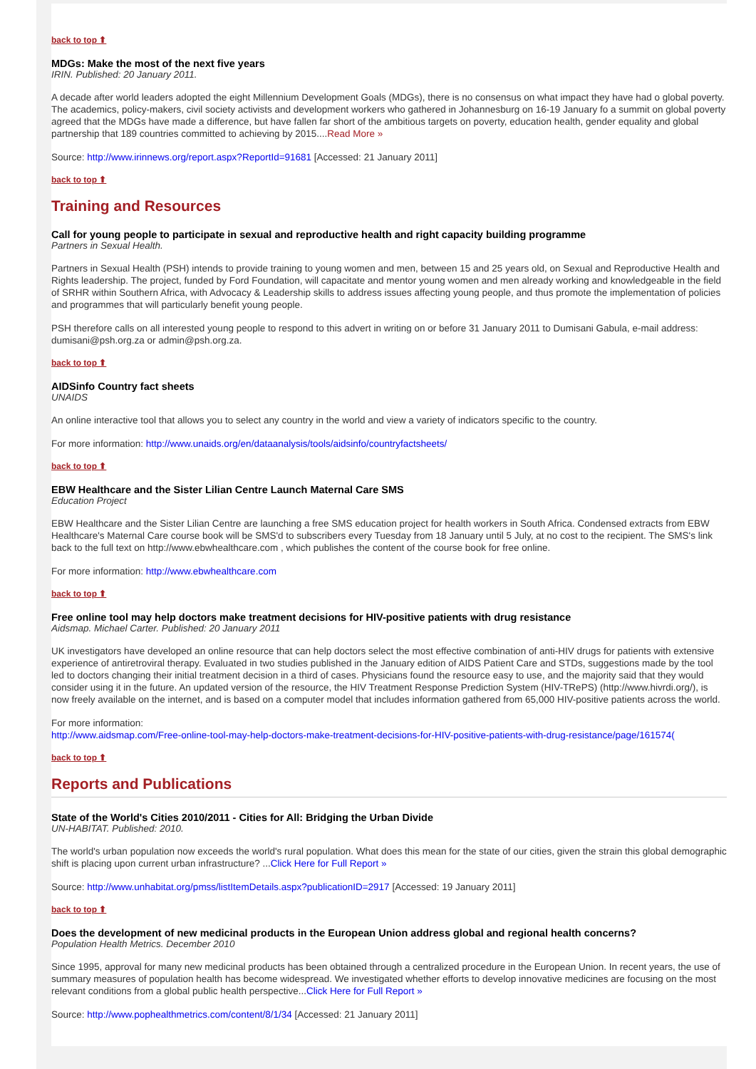back to top ⬆
MDGs: Make the most of the next five years
IRIN. Published: 20 January 2011.
A decade after world leaders adopted the eight Millennium Development Goals (MDGs), there is no consensus on what impact they have had o global poverty. The academics, policy-makers, civil society activists and development workers who gathered in Johannesburg on 16-19 January fo a summit on global poverty agreed that the MDGs have made a difference, but have fallen far short of the ambitious targets on poverty, education health, gender equality and global partnership that 189 countries committed to achieving by 2015....Read More »
Source: http://www.irinnews.org/report.aspx?ReportId=91681 [Accessed: 21 January 2011]
back to top ⬆
Training and Resources
Call for young people to participate in sexual and reproductive health and right capacity building programme
Partners in Sexual Health.
Partners in Sexual Health (PSH) intends to provide training to young women and men, between 15 and 25 years old, on Sexual and Reproductive Health and Rights leadership. The project, funded by Ford Foundation, will capacitate and mentor young women and men already working and knowledgeable in the field of SRHR within Southern Africa, with Advocacy & Leadership skills to address issues affecting young people, and thus promote the implementation of policies and programmes that will particularly benefit young people.
PSH therefore calls on all interested young people to respond to this advert in writing on or before 31 January 2011 to Dumisani Gabula, e-mail address: dumisani@psh.org.za or admin@psh.org.za.
back to top ⬆
AIDSinfo Country fact sheets
UNAIDS
An online interactive tool that allows you to select any country in the world and view a variety of indicators specific to the country.
For more information: http://www.unaids.org/en/dataanalysis/tools/aidsinfo/countryfactsheets/
back to top ⬆
EBW Healthcare and the Sister Lilian Centre Launch Maternal Care SMS
Education Project
EBW Healthcare and the Sister Lilian Centre are launching a free SMS education project for health workers in South Africa. Condensed extracts from EBW Healthcare's Maternal Care course book will be SMS'd to subscribers every Tuesday from 18 January until 5 July, at no cost to the recipient. The SMS's link back to the full text on http://www.ebwhealthcare.com , which publishes the content of the course book for free online.
For more information: http://www.ebwhealthcare.com
back to top ⬆
Free online tool may help doctors make treatment decisions for HIV-positive patients with drug resistance
Aidsmap. Michael Carter. Published: 20 January 2011
UK investigators have developed an online resource that can help doctors select the most effective combination of anti-HIV drugs for patients with extensive experience of antiretroviral therapy. Evaluated in two studies published in the January edition of AIDS Patient Care and STDs, suggestions made by the tool led to doctors changing their initial treatment decision in a third of cases. Physicians found the resource easy to use, and the majority said that they would consider using it in the future. An updated version of the resource, the HIV Treatment Response Prediction System (HIV-TRePS) (http://www.hivrdi.org/), is now freely available on the internet, and is based on a computer model that includes information gathered from 65,000 HIV-positive patients across the world.
For more information:
http://www.aidsmap.com/Free-online-tool-may-help-doctors-make-treatment-decisions-for-HIV-positive-patients-with-drug-resistance/page/161574(
back to top ⬆
Reports and Publications
State of the World's Cities 2010/2011 - Cities for All: Bridging the Urban Divide
UN-HABITAT. Published: 2010.
The world's urban population now exceeds the world's rural population. What does this mean for the state of our cities, given the strain this global demographic shift is placing upon current urban infrastructure? ...Click Here for Full Report »
Source: http://www.unhabitat.org/pmss/listItemDetails.aspx?publicationID=2917 [Accessed: 19 January 2011]
back to top ⬆
Does the development of new medicinal products in the European Union address global and regional health concerns?
Population Health Metrics. December 2010
Since 1995, approval for many new medicinal products has been obtained through a centralized procedure in the European Union. In recent years, the use of summary measures of population health has become widespread. We investigated whether efforts to develop innovative medicines are focusing on the most relevant conditions from a global public health perspective...Click Here for Full Report »
Source: http://www.pophealthmetrics.com/content/8/1/34 [Accessed: 21 January 2011]